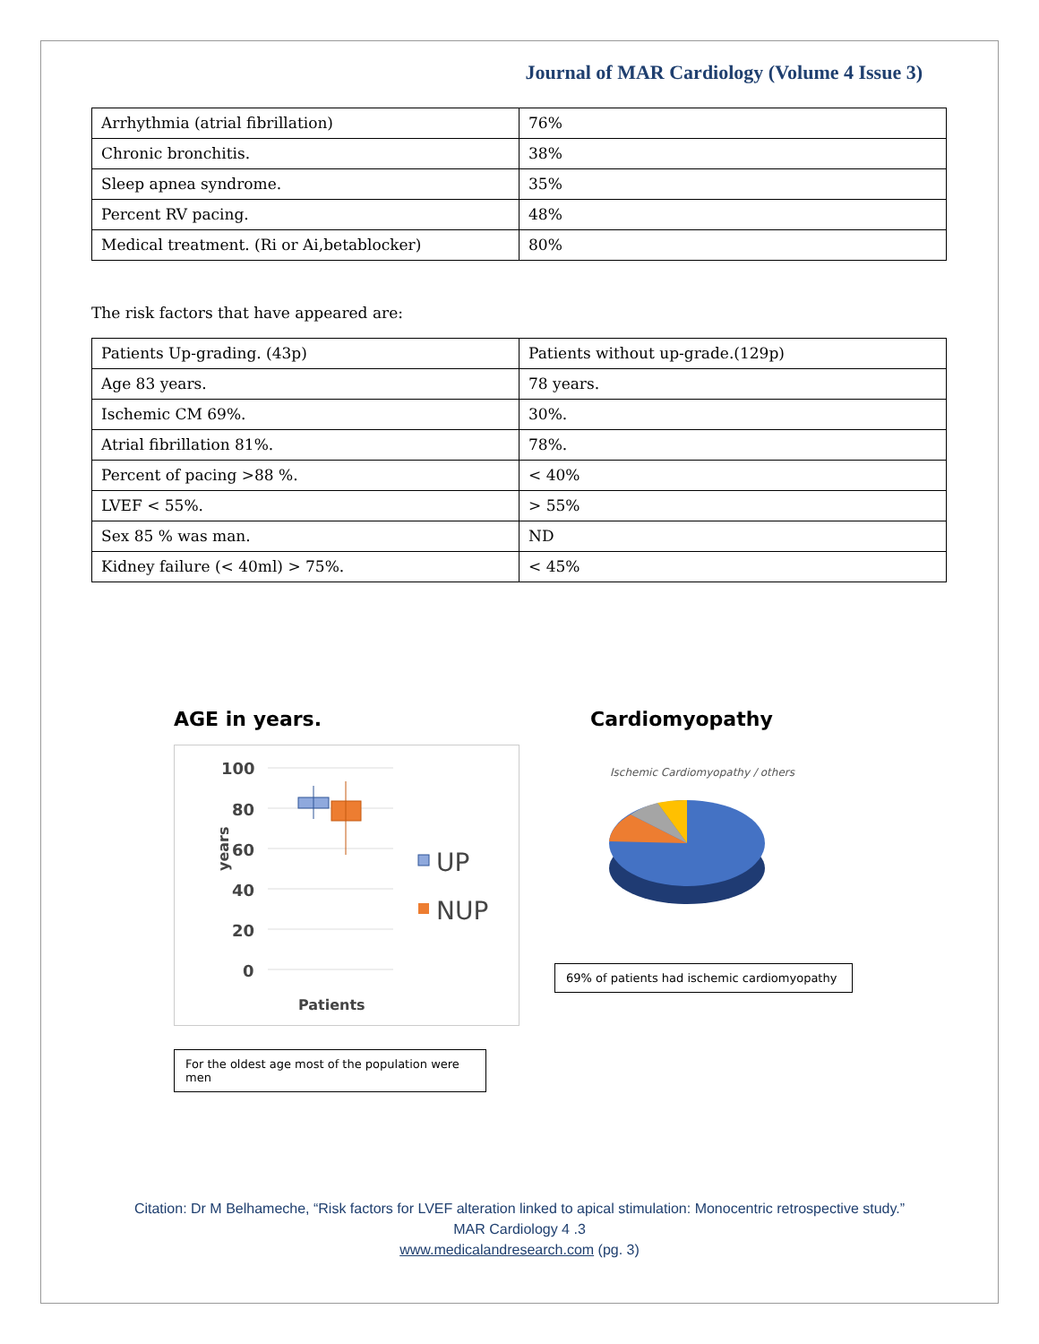Journal of MAR Cardiology (Volume 4 Issue 3)
| Arrhythmia (atrial fibrillation) | 76% |
| Chronic bronchitis. | 38% |
| Sleep apnea syndrome. | 35% |
| Percent RV pacing. | 48% |
| Medical treatment. (Ri or Ai,betablocker) | 80% |
The risk factors that have appeared are:
| Patients Up-grading. (43p) | Patients without up-grade.(129p) |
| Age 83 years. | 78 years. |
| Ischemic CM 69%. | 30%. |
| Atrial fibrillation 81%. | 78%. |
| Percent of pacing >88 %. | < 40% |
| LVEF < 55%. | > 55% |
| Sex 85 % was man. | ND |
| Kidney failure (< 40ml) > 75%. | < 45% |
AGE in years.
100
80
60
40
20
0
Patients
years
UP
NUP
For the oldest age most of the population were men
Cardiomyopathy
Ischemic Cardiomyopathy / others
69% of patients had ischemic cardiomyopathy
Citation: Dr M Belhameche, “Risk factors for LVEF alteration linked to apical stimulation: Monocentric retrospective study.”
MAR Cardiology 4 .3
www.medicalandresearch.com (pg. 3)